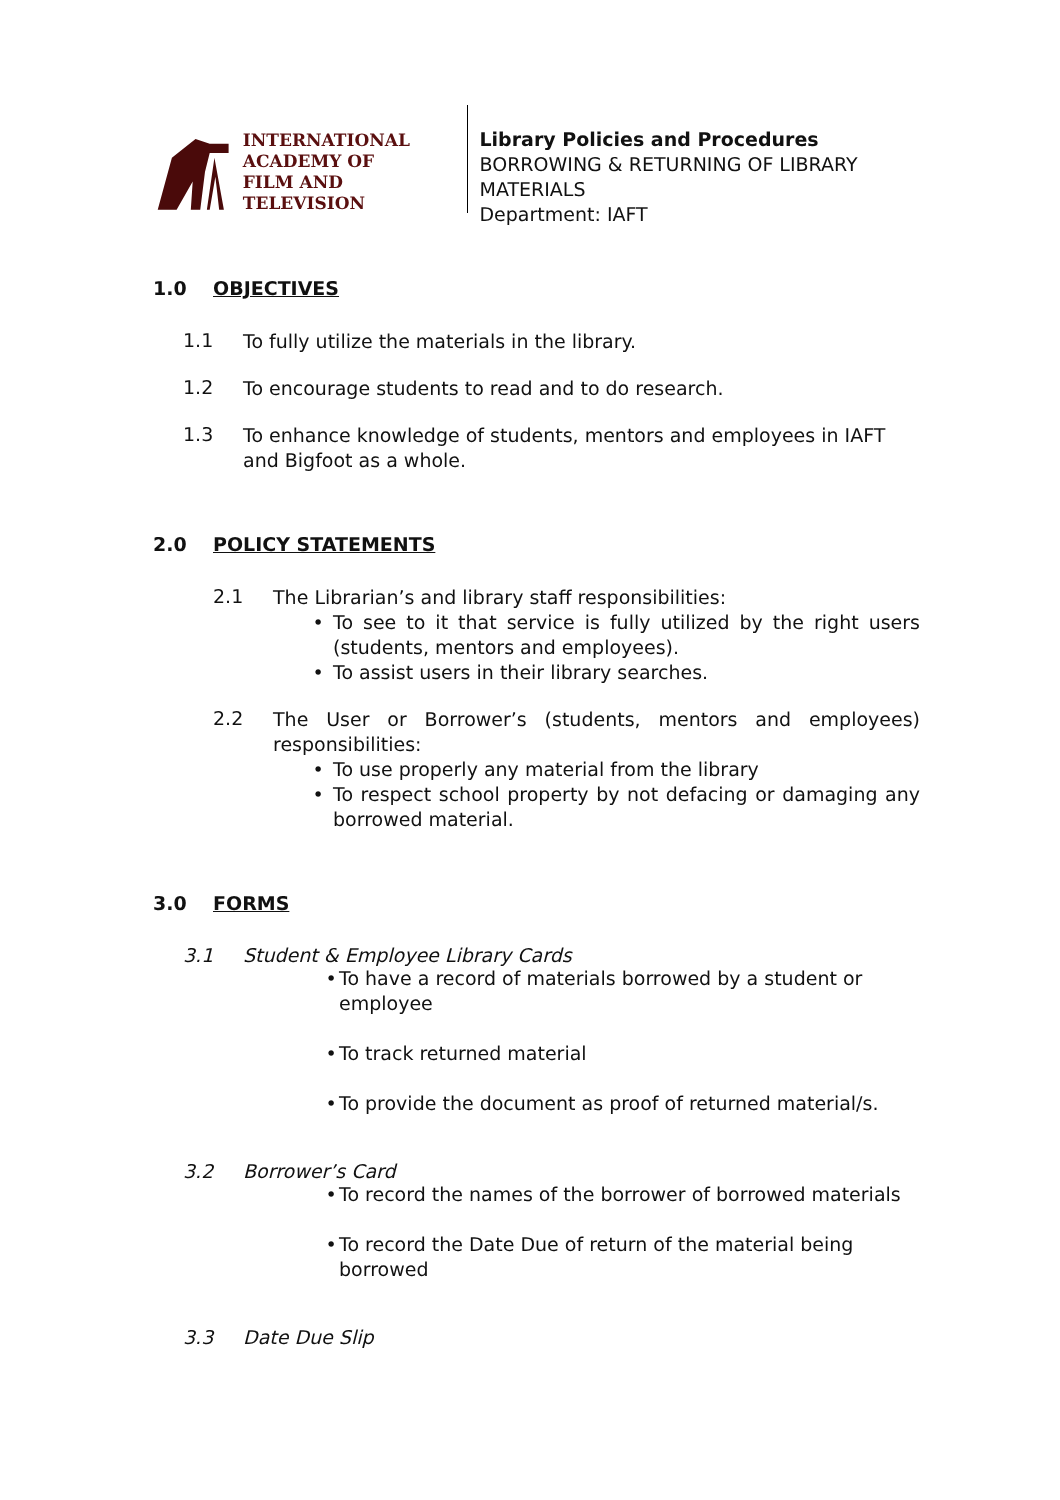INTERNATIONAL
ACADEMY OF
FILM AND TELEVISION
Library Policies and Procedures
BORROWING & RETURNING OF LIBRARY MATERIALS
Department: IAFT
1.0 OBJECTIVES
1.1
To fully utilize the materials in the library.
1.2
To encourage students to read and to do research.
1.3
To enhance knowledge of students, mentors and employees in IAFT and Bigfoot as a whole.
2.0 POLICY STATEMENTS
2.1
The Librarian’s and library staff responsibilities:
• To see to it that service is fully utilized by the right users (students, mentors and employees).
• To assist users in their library searches.
2.2
The User or Borrower’s (students, mentors and employees) responsibilities:
• To use properly any material from the library
• To respect school property by not defacing or damaging any borrowed material.
3.0 FORMS
3.1 Student & Employee Library Cards
• To have a record of materials borrowed by a student or employee
• To track returned material
• To provide the document as proof of returned material/s.
3.2 Borrower’s Card
• To record the names of the borrower of borrowed materials
• To record the Date Due of return of the material being borrowed
3.3 Date Due Slip